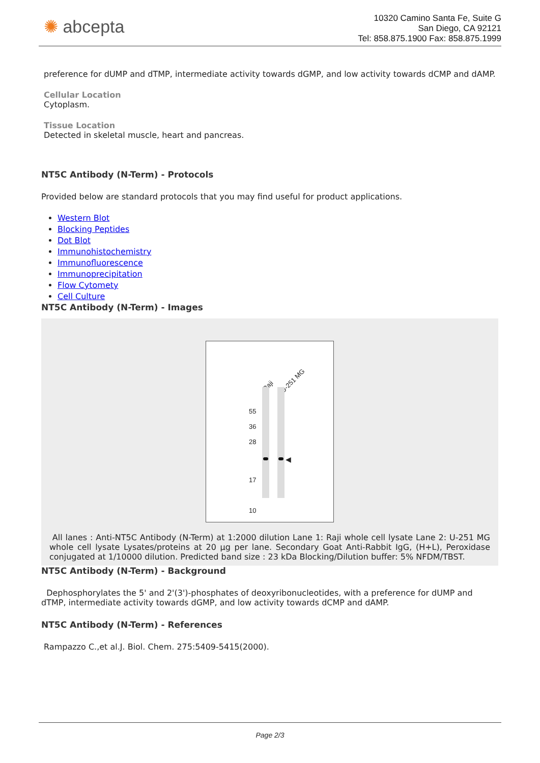✺ abcepta
10320 Camino Santa Fe, Suite G
San Diego, CA 92121
Tel: 858.875.1900 Fax: 858.875.1999
preference for dUMP and dTMP, intermediate activity towards dGMP, and low activity towards dCMP and dAMP.
Cellular Location
Cytoplasm.
Tissue Location
Detected in skeletal muscle, heart and pancreas.
NT5C Antibody (N-Term) - Protocols
Provided below are standard protocols that you may find useful for product applications.
Western Blot
Blocking Peptides
Dot Blot
Immunohistochemistry
Immunofluorescence
Immunoprecipitation
Flow Cytomety
Cell Culture
NT5C Antibody (N-Term) - Images
Raji
U-251 MG
55
36
28
17
10
◀
All lanes : Anti-NT5C Antibody (N-Term) at 1:2000 dilution Lane 1: Raji whole cell lysate Lane 2: U-251 MG whole cell lysate Lysates/proteins at 20 µg per lane. Secondary Goat Anti-Rabbit IgG, (H+L), Peroxidase conjugated at 1/10000 dilution. Predicted band size : 23 kDa Blocking/Dilution buffer: 5% NFDM/TBST.
NT5C Antibody (N-Term) - Background
Dephosphorylates the 5' and 2'(3')-phosphates of deoxyribonucleotides, with a preference for dUMP and dTMP, intermediate activity towards dGMP, and low activity towards dCMP and dAMP.
NT5C Antibody (N-Term) - References
Rampazzo C.,et al.J. Biol. Chem. 275:5409-5415(2000).
Page 2/3